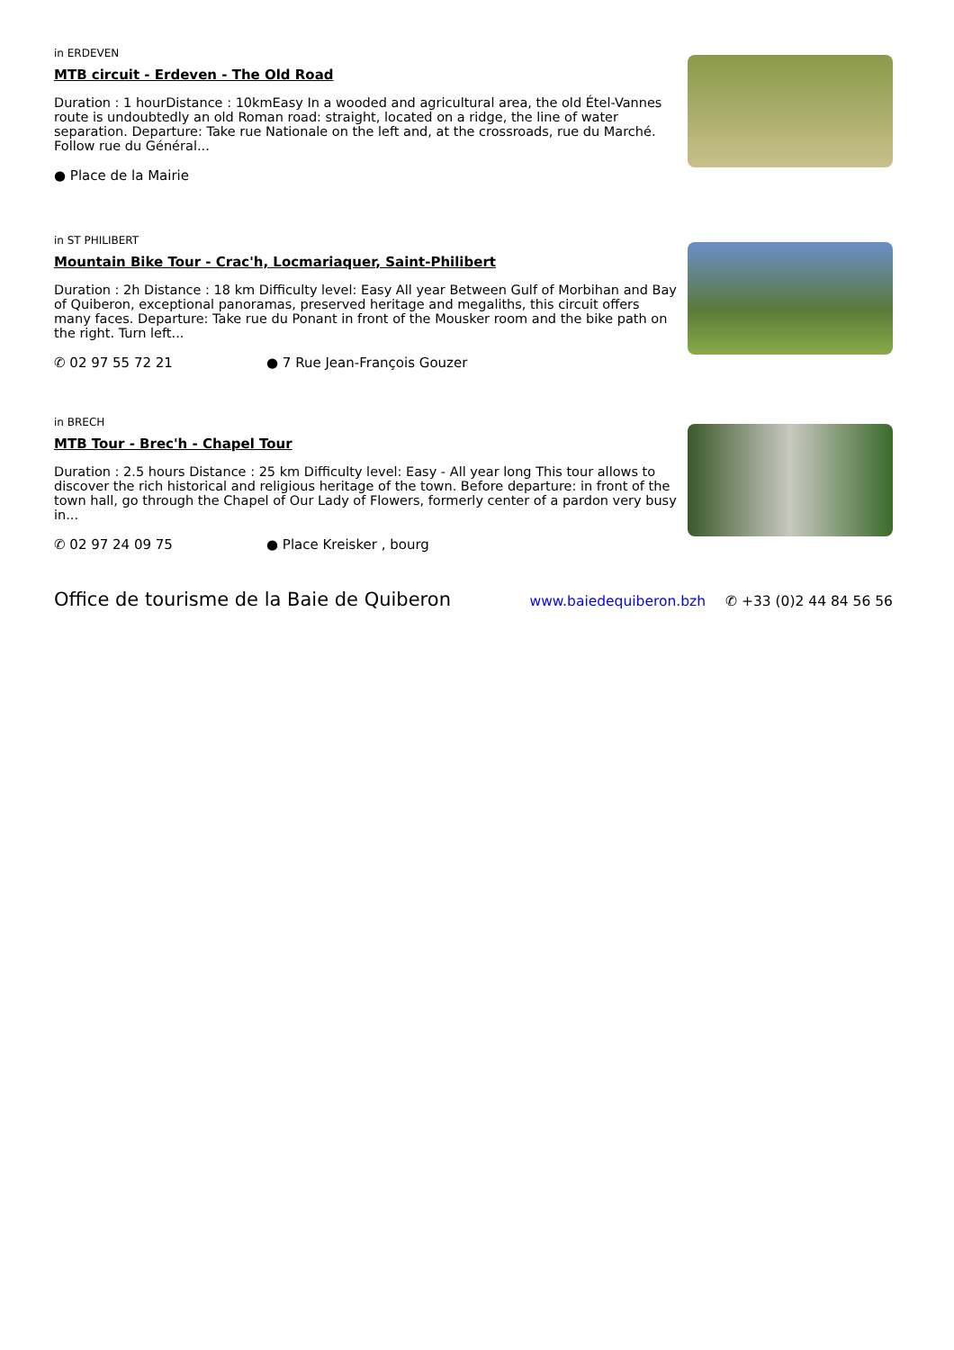in ERDEVEN
MTB circuit - Erdeven - The Old Road
Duration : 1 hourDistance : 10kmEasy In a wooded and agricultural area, the old Étel-Vannes route is undoubtedly an old Roman road: straight, located on a ridge, the line of water separation. Departure: Take rue Nationale on the left and, at the crossroads, rue du Marché. Follow rue du Général...
● Place de la Mairie
in ST PHILIBERT
Mountain Bike Tour - Crac'h, Locmariaquer, Saint-Philibert
Duration : 2h Distance : 18 km Difficulty level: Easy All year Between Gulf of Morbihan and Bay of Quiberon, exceptional panoramas, preserved heritage and megaliths, this circuit offers many faces. Departure: Take rue du Ponant in front of the Mousker room and the bike path on the right. Turn left...
✆ 02 97 55 72 21 ● 7 Rue Jean-François Gouzer
in BRECH
MTB Tour - Brec'h - Chapel Tour
Duration : 2.5 hours Distance : 25 km Difficulty level: Easy - All year long This tour allows to discover the rich historical and religious heritage of the town. Before departure: in front of the town hall, go through the Chapel of Our Lady of Flowers, formerly center of a pardon very busy in...
✆ 02 97 24 09 75 ● Place Kreisker , bourg
Office de tourisme de la Baie de Quiberon www.baiedequiberon.bzh ✆ +33 (0)2 44 84 56 56